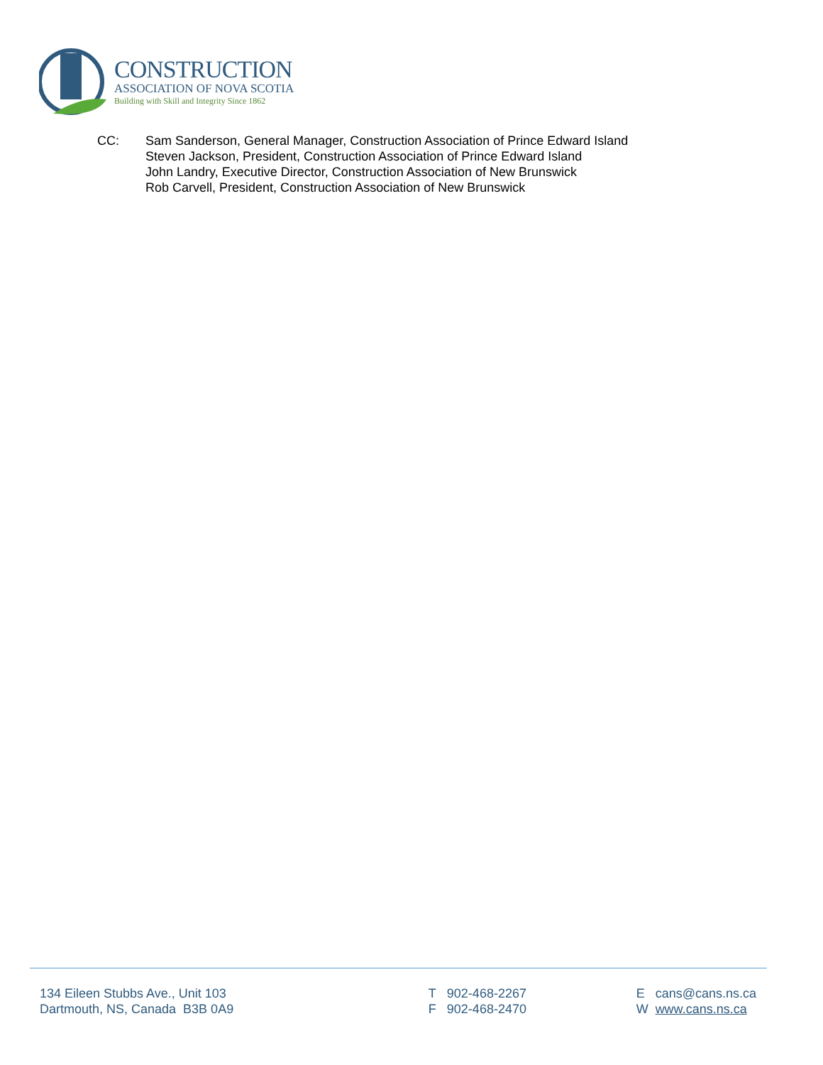CONSTRUCTION
ASSOCIATION OF NOVA SCOTIA
Building with Skill and Integrity Since 1862
CC: Sam Sanderson, General Manager, Construction Association of Prince Edward Island
Steven Jackson, President, Construction Association of Prince Edward Island
John Landry, Executive Director, Construction Association of New Brunswick
Rob Carvell, President, Construction Association of New Brunswick
134 Eileen Stubbs Ave., Unit 103
Dartmouth, NS, Canada B3B 0A9
T 902-468-2267
F 902-468-2470
E cans@cans.ns.ca
W www.cans.ns.ca